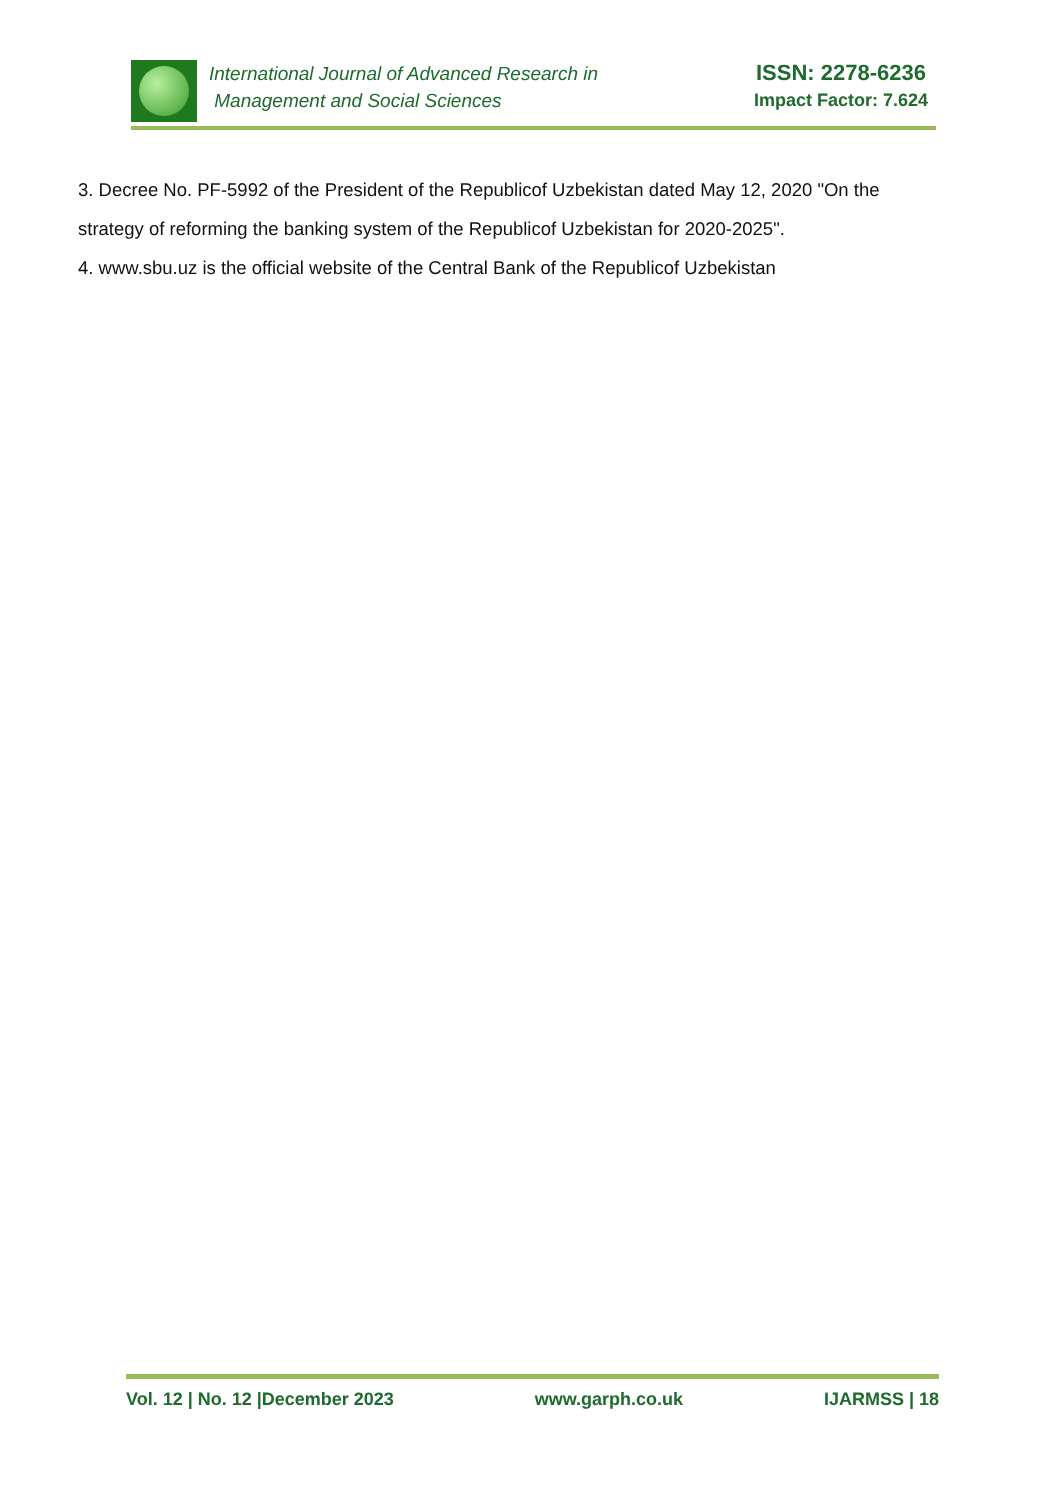International Journal of Advanced Research in
Management and Social Sciences
ISSN: 2278-6236
Impact Factor: 7.624
3. Decree No. PF-5992 of the President of the Republicof Uzbekistan dated May 12, 2020 "On the strategy of reforming the banking system of the Republicof Uzbekistan for 2020-2025".
4. www.sbu.uz is the official website of the Central Bank of the Republicof Uzbekistan
Vol. 12 | No. 12 |December 2023 www.garph.co.uk IJARMSS | 18